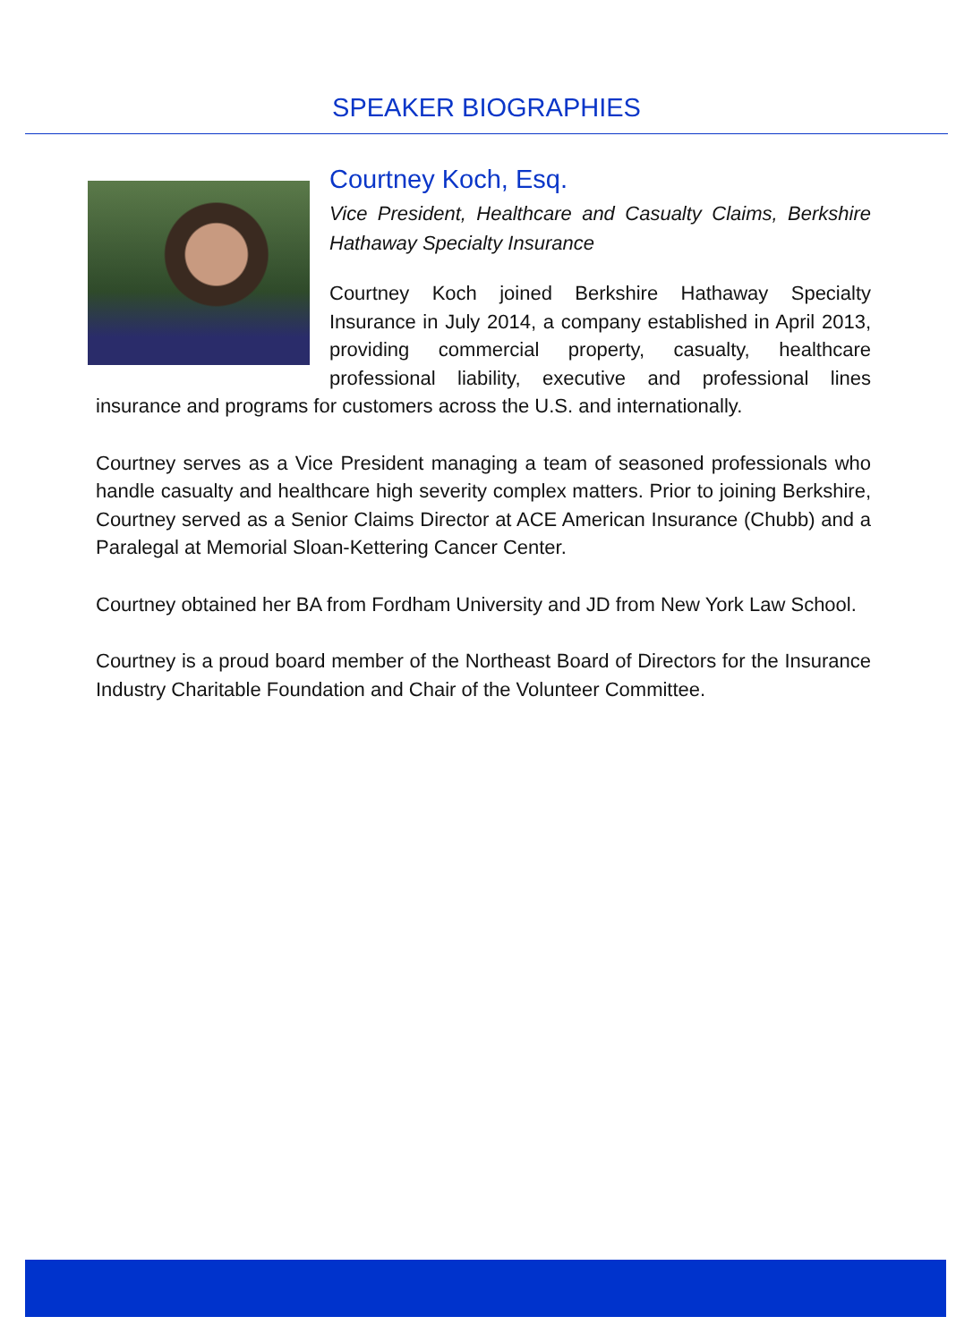SPEAKER BIOGRAPHIES
Courtney Koch, Esq.
Vice President, Healthcare and Casualty Claims, Berkshire Hathaway Specialty Insurance
Courtney Koch joined Berkshire Hathaway Specialty Insurance in July 2014, a company established in April 2013, providing commercial property, casualty, healthcare professional liability, executive and professional lines insurance and programs for customers across the U.S. and internationally.
Courtney serves as a Vice President managing a team of seasoned professionals who handle casualty and healthcare high severity complex matters. Prior to joining Berkshire, Courtney served as a Senior Claims Director at ACE American Insurance (Chubb) and a Paralegal at Memorial Sloan-Kettering Cancer Center.
Courtney obtained her BA from Fordham University and JD from New York Law School.
Courtney is a proud board member of the Northeast Board of Directors for the Insurance Industry Charitable Foundation and Chair of the Volunteer Committee.